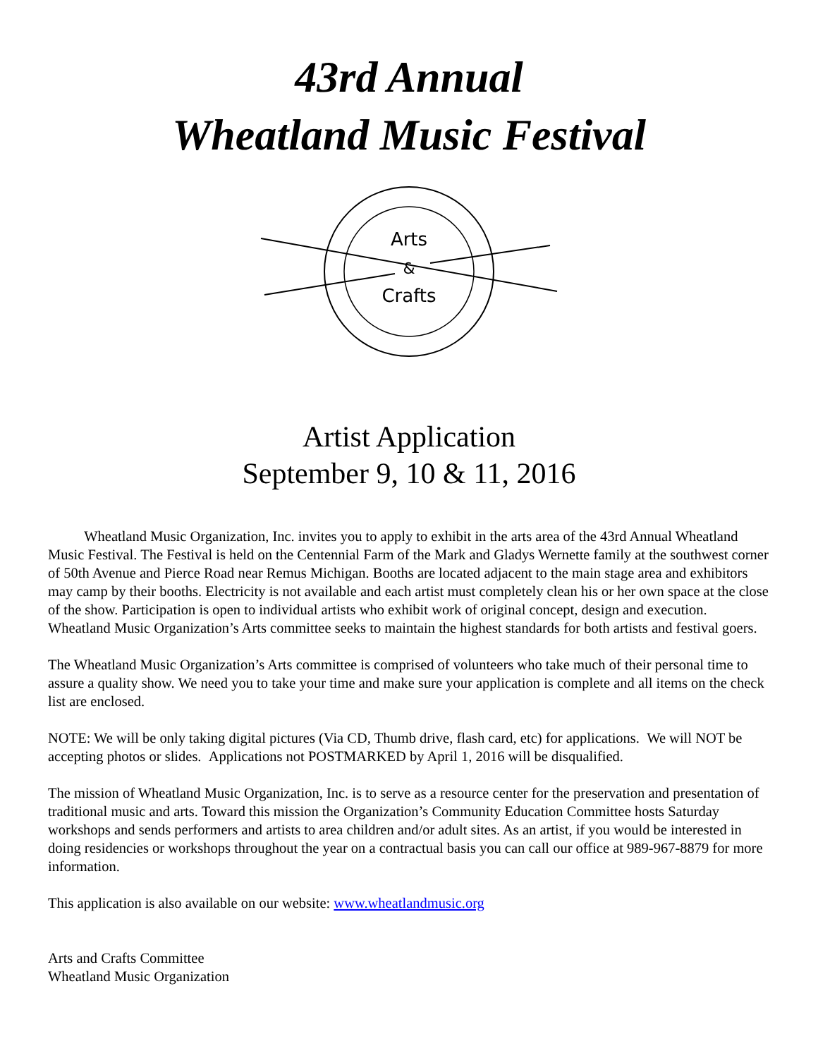43rd Annual
Wheatland Music Festival
Arts
&
Crafts
Artist Application
September 9, 10 & 11, 2016
Wheatland Music Organization, Inc. invites you to apply to exhibit in the arts area of the 43rd Annual Wheatland Music Festival. The Festival is held on the Centennial Farm of the Mark and Gladys Wernette family at the southwest corner of 50th Avenue and Pierce Road near Remus Michigan. Booths are located adjacent to the main stage area and exhibitors may camp by their booths. Electricity is not available and each artist must completely clean his or her own space at the close of the show. Participation is open to individual artists who exhibit work of original concept, design and execution. Wheatland Music Organization’s Arts committee seeks to maintain the highest standards for both artists and festival goers.
The Wheatland Music Organization’s Arts committee is comprised of volunteers who take much of their personal time to assure a quality show. We need you to take your time and make sure your application is complete and all items on the check list are enclosed.
NOTE: We will be only taking digital pictures (Via CD, Thumb drive, flash card, etc) for applications. We will NOT be accepting photos or slides. Applications not POSTMARKED by April 1, 2016 will be disqualified.
The mission of Wheatland Music Organization, Inc. is to serve as a resource center for the preservation and presentation of traditional music and arts. Toward this mission the Organization’s Community Education Committee hosts Saturday workshops and sends performers and artists to area children and/or adult sites. As an artist, if you would be interested in doing residencies or workshops throughout the year on a contractual basis you can call our office at 989-967-8879 for more information.
This application is also available on our website: www.wheatlandmusic.org
Arts and Crafts Committee
Wheatland Music Organization